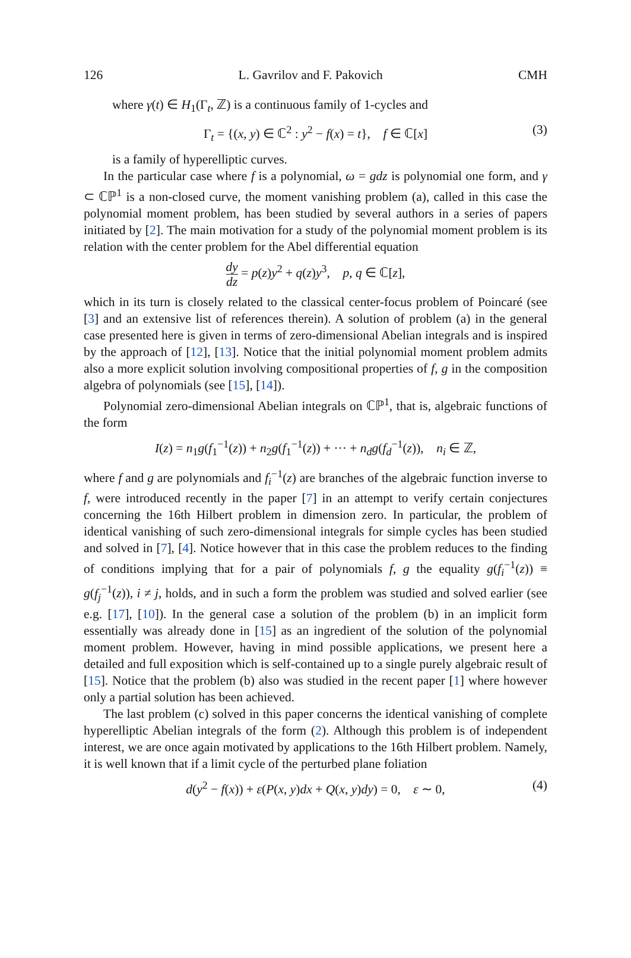126 L. Gavrilov and F. Pakovich CMH
where γ(t) ∈ H<sub>1</sub>(Γ<sub>t</sub>, ℤ) is a continuous family of 1-cycles and
Γ<sub>t</sub> = {(x, y) ∈ ℂ<sup>2</sup> : y<sup>2</sup> − f(x) = t}, f ∈ ℂ[x] (3)
is a family of hyperelliptic curves.
In the particular case where f is a polynomial, ω = gdz is polynomial one form, and γ ⊂ ℂℙ<sup>1</sup> is a non-closed curve, the moment vanishing problem (a), called in this case the polynomial moment problem, has been studied by several authors in a series of papers initiated by [2]. The main motivation for a study of the polynomial moment problem is its relation with the center problem for the Abel differential equation
dy dz = p(z)y<sup>2</sup> + q(z)y<sup>3</sup>, p, q ∈ ℂ[z],
which in its turn is closely related to the classical center-focus problem of Poincaré (see [3] and an extensive list of references therein). A solution of problem (a) in the general case presented here is given in terms of zero-dimensional Abelian integrals and is inspired by the approach of [12], [13]. Notice that the initial polynomial moment problem admits also a more explicit solution involving compositional properties of f, g in the composition algebra of polynomials (see [15], [14]).
Polynomial zero-dimensional Abelian integrals on ℂℙ<sup>1</sup>, that is, algebraic functions of the form
I(z) = n<sub>1</sub>g(f<sub>1</sub><sup>−1</sup>(z)) + n<sub>2</sub>g(f<sub>1</sub><sup>−1</sup>(z)) + ··· + n<sub>d</sub> g(f<sub>d</sub><sup>−1</sup>(z)), n<sub>i</sub> ∈ ℤ,
where f and g are polynomials and f<sub>i</sub><sup>−1</sup>(z) are branches of the algebraic function inverse to f, were introduced recently in the paper [7] in an attempt to verify certain conjectures concerning the 16th Hilbert problem in dimension zero. In particular, the problem of identical vanishing of such zero-dimensional integrals for simple cycles has been studied and solved in [7], [4]. Notice however that in this case the problem reduces to the finding of conditions implying that for a pair of polynomials f, g the equality g(f<sub>i</sub><sup>−1</sup>(z)) ≡ g(f<sub>j</sub><sup>−1</sup>(z)), i ≠ j, holds, and in such a form the problem was studied and solved earlier (see e.g. [17], [10]). In the general case a solution of the problem (b) in an implicit form essentially was already done in [15] as an ingredient of the solution of the polynomial moment problem. However, having in mind possible applications, we present here a detailed and full exposition which is self-contained up to a single purely algebraic result of [15]. Notice that the problem (b) also was studied in the recent paper [1] where however only a partial solution has been achieved.
The last problem (c) solved in this paper concerns the identical vanishing of complete hyperelliptic Abelian integrals of the form (2). Although this problem is of independent interest, we are once again motivated by applications to the 16th Hilbert problem. Namely, it is well known that if a limit cycle of the perturbed plane foliation
d(y<sup>2</sup> − f(x)) + ε(P(x, y)dx + Q(x, y)dy) = 0, ε ∼ 0, (4)